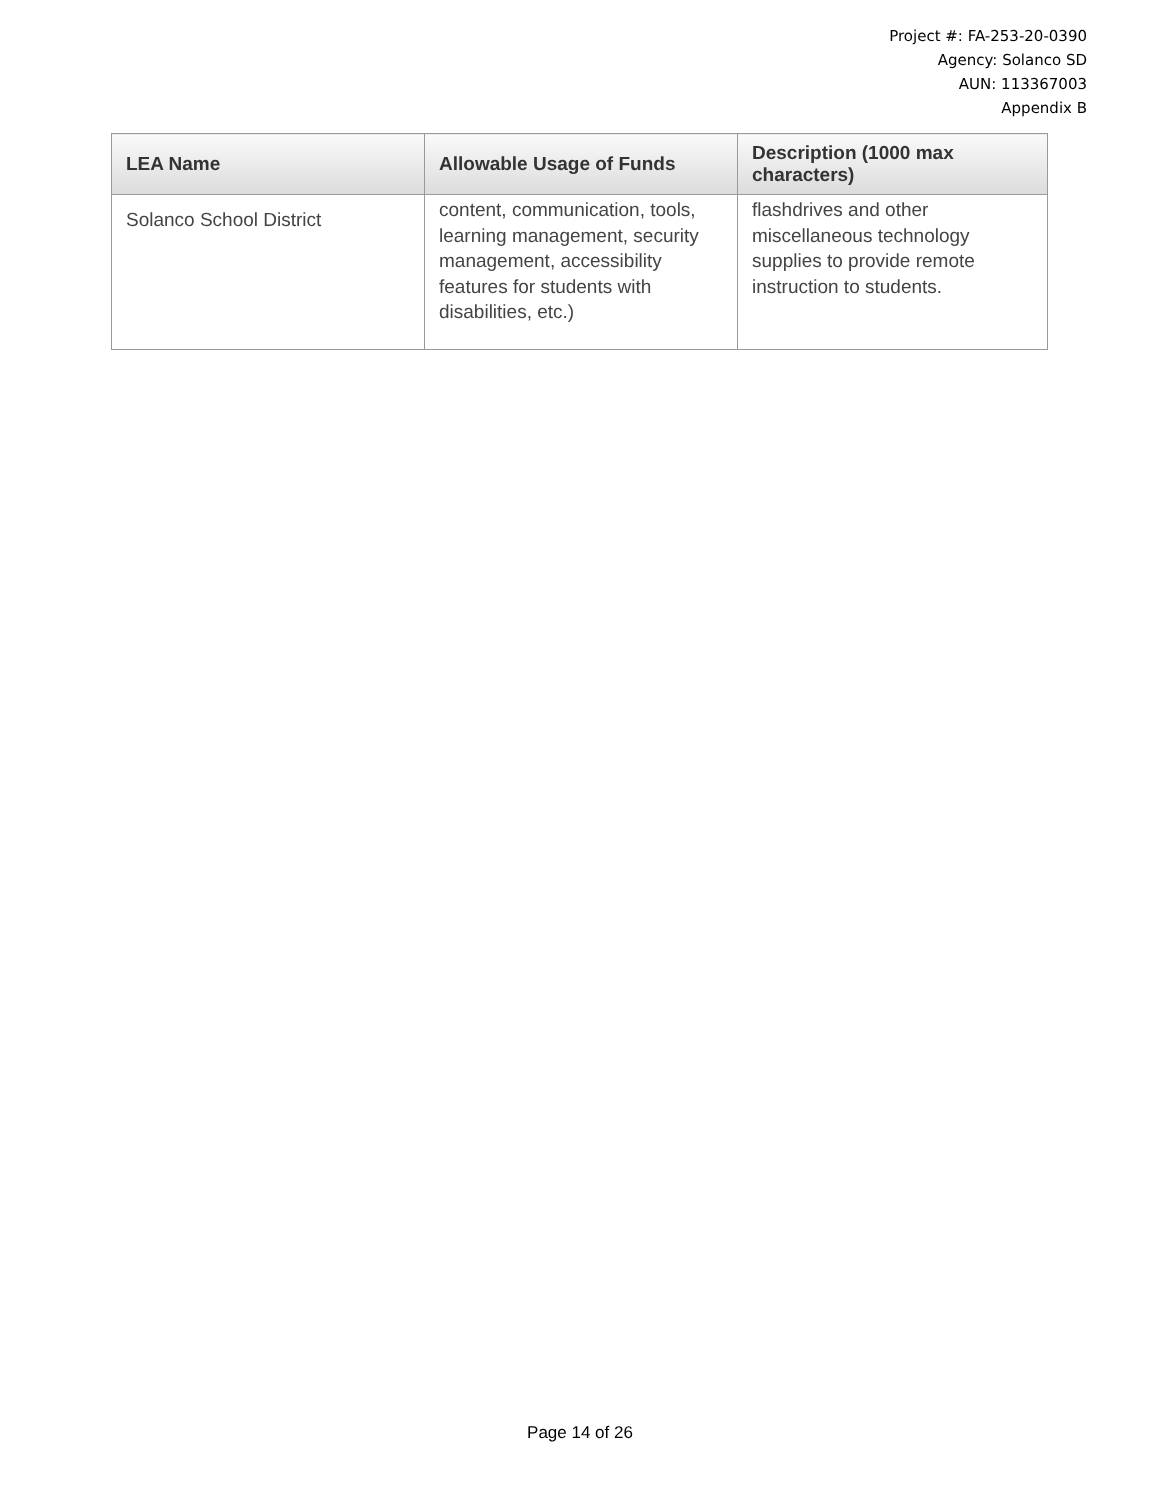Project #: FA-253-20-0390
Agency: Solanco SD
AUN: 113367003
Appendix B
| LEA Name | Allowable Usage of Funds | Description (1000 max characters) |
| --- | --- | --- |
| Solanco School District | content, communication, tools, learning management, security management, accessibility features for students with disabilities, etc.) | flashdrives and other miscellaneous technology supplies to provide remote instruction to students. |
Page 14 of 26